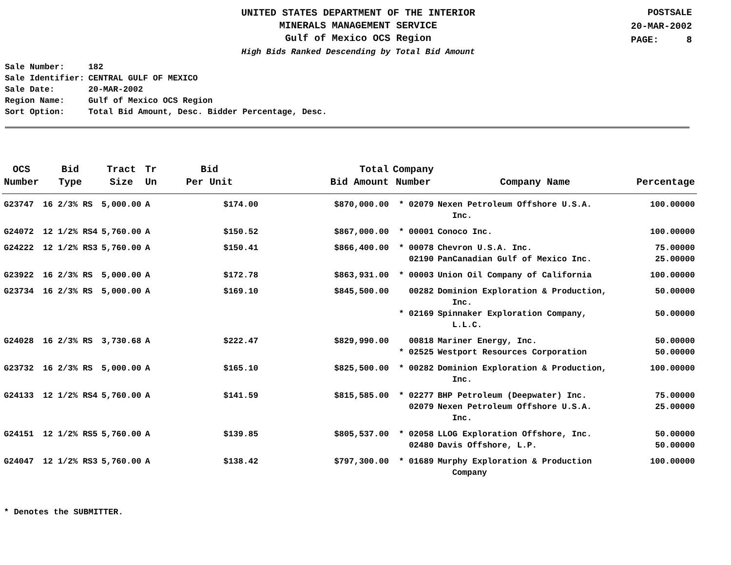UNITED STATES DEPARTMENT OF THE INTERIOR
MINERALS MANAGEMENT SERVICE
Gulf of Mexico OCS Region
High Bids Ranked Descending by Total Bid Amount
POSTSALE
20-MAR-2002
PAGE: 8
| Sale Number: | 182 |
| Sale Identifier: | CENTRAL GULF OF MEXICO |
| Sale Date: | 20-MAR-2002 |
| Region Name: | Gulf of Mexico OCS Region |
| Sort Option: | Total Bid Amount, Desc. Bidder Percentage, Desc. |
| OCS Number | Bid Type | Tract Size | Tr Un | Bid Per Unit | Total Bid Amount | Company Number | Company Name | Percentage |
| --- | --- | --- | --- | --- | --- | --- | --- | --- |
| G23747 | 16 2/3% RS | 5,000.00 | A | $174.00 | $870,000.00 | * 02079 | Nexen Petroleum Offshore U.S.A. Inc. | 100.00000 |
| G24072 | 12 1/2% RS4 | 5,760.00 | A | $150.52 | $867,000.00 | * 00001 | Conoco Inc. | 100.00000 |
| G24222 | 12 1/2% RS3 | 5,760.00 | A | $150.41 | $866,400.00 | * 00078 | Chevron U.S.A. Inc. | 75.00000 |
| | | | | | | 02190 | PanCanadian Gulf of Mexico Inc. | 25.00000 |
| G23922 | 16 2/3% RS | 5,000.00 | A | $172.78 | $863,931.00 | * 00003 | Union Oil Company of California | 100.00000 |
| G23734 | 16 2/3% RS | 5,000.00 | A | $169.10 | $845,500.00 | 00282 | Dominion Exploration & Production, Inc. | 50.00000 |
| | | | | | | * 02169 | Spinnaker Exploration Company, L.L.C. | 50.00000 |
| G24028 | 16 2/3% RS | 3,730.68 | A | $222.47 | $829,990.00 | 00818 | Mariner Energy, Inc. | 50.00000 |
| | | | | | | * 02525 | Westport Resources Corporation | 50.00000 |
| G23732 | 16 2/3% RS | 5,000.00 | A | $165.10 | $825,500.00 | * 00282 | Dominion Exploration & Production, Inc. | 100.00000 |
| G24133 | 12 1/2% RS4 | 5,760.00 | A | $141.59 | $815,585.00 | * 02277 | BHP Petroleum (Deepwater) Inc. | 75.00000 |
| | | | | | | 02079 | Nexen Petroleum Offshore U.S.A. Inc. | 25.00000 |
| G24151 | 12 1/2% RS5 | 5,760.00 | A | $139.85 | $805,537.00 | * 02058 | LLOG Exploration Offshore, Inc. | 50.00000 |
| | | | | | | 02480 | Davis Offshore, L.P. | 50.00000 |
| G24047 | 12 1/2% RS3 | 5,760.00 | A | $138.42 | $797,300.00 | * 01689 | Murphy Exploration & Production Company | 100.00000 |
* Denotes the SUBMITTER.